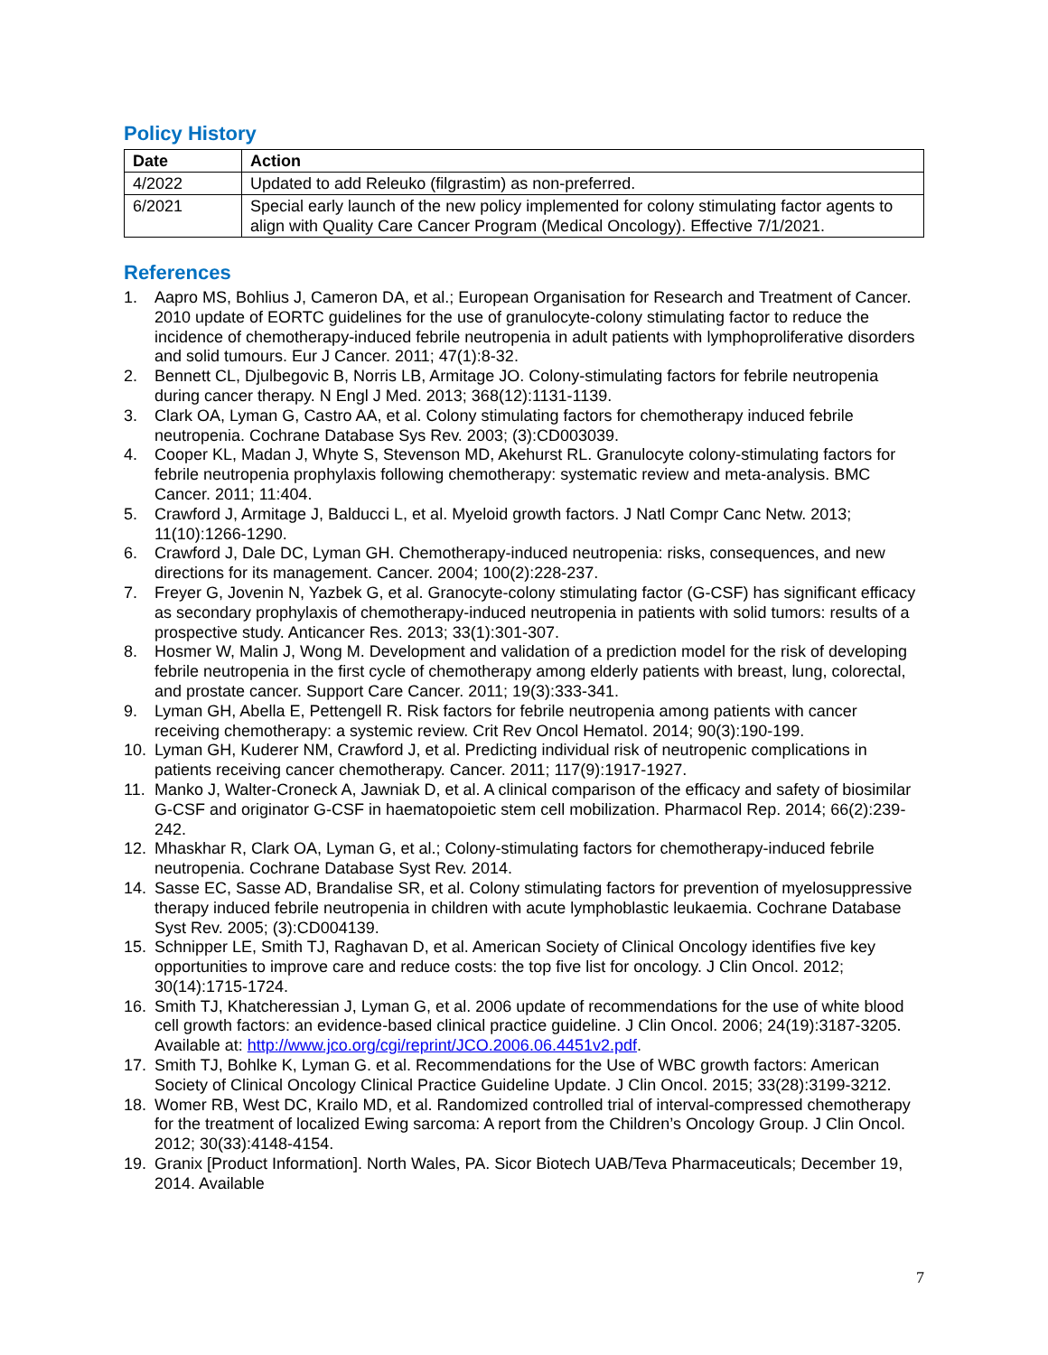Policy History
| Date | Action |
| --- | --- |
| 4/2022 | Updated to add Releuko (filgrastim) as non-preferred. |
| 6/2021 | Special early launch of the new policy implemented for colony stimulating factor agents to align with Quality Care Cancer Program (Medical Oncology). Effective 7/1/2021. |
References
1. Aapro MS, Bohlius J, Cameron DA, et al.; European Organisation for Research and Treatment of Cancer. 2010 update of EORTC guidelines for the use of granulocyte-colony stimulating factor to reduce the incidence of chemotherapy-induced febrile neutropenia in adult patients with lymphoproliferative disorders and solid tumours. Eur J Cancer. 2011; 47(1):8-32.
2. Bennett CL, Djulbegovic B, Norris LB, Armitage JO. Colony-stimulating factors for febrile neutropenia during cancer therapy. N Engl J Med. 2013; 368(12):1131-1139.
3. Clark OA, Lyman G, Castro AA, et al. Colony stimulating factors for chemotherapy induced febrile neutropenia. Cochrane Database Sys Rev. 2003; (3):CD003039.
4. Cooper KL, Madan J, Whyte S, Stevenson MD, Akehurst RL. Granulocyte colony-stimulating factors for febrile neutropenia prophylaxis following chemotherapy: systematic review and meta-analysis. BMC Cancer. 2011; 11:404.
5. Crawford J, Armitage J, Balducci L, et al. Myeloid growth factors. J Natl Compr Canc Netw. 2013; 11(10):1266-1290.
6. Crawford J, Dale DC, Lyman GH. Chemotherapy-induced neutropenia: risks, consequences, and new directions for its management. Cancer. 2004; 100(2):228-237.
7. Freyer G, Jovenin N, Yazbek G, et al. Granocyte-colony stimulating factor (G-CSF) has significant efficacy as secondary prophylaxis of chemotherapy-induced neutropenia in patients with solid tumors: results of a prospective study. Anticancer Res. 2013; 33(1):301-307.
8. Hosmer W, Malin J, Wong M. Development and validation of a prediction model for the risk of developing febrile neutropenia in the first cycle of chemotherapy among elderly patients with breast, lung, colorectal, and prostate cancer. Support Care Cancer. 2011; 19(3):333-341.
9. Lyman GH, Abella E, Pettengell R. Risk factors for febrile neutropenia among patients with cancer receiving chemotherapy: a systemic review. Crit Rev Oncol Hematol. 2014; 90(3):190-199.
10. Lyman GH, Kuderer NM, Crawford J, et al. Predicting individual risk of neutropenic complications in patients receiving cancer chemotherapy. Cancer. 2011; 117(9):1917-1927.
11. Manko J, Walter-Croneck A, Jawniak D, et al. A clinical comparison of the efficacy and safety of biosimilar G-CSF and originator G-CSF in haematopoietic stem cell mobilization. Pharmacol Rep. 2014; 66(2):239-242.
12. Mhaskhar R, Clark OA, Lyman G, et al.; Colony-stimulating factors for chemotherapy-induced febrile neutropenia. Cochrane Database Syst Rev. 2014.
14. Sasse EC, Sasse AD, Brandalise SR, et al. Colony stimulating factors for prevention of myelosuppressive therapy induced febrile neutropenia in children with acute lymphoblastic leukaemia. Cochrane Database Syst Rev. 2005; (3):CD004139.
15. Schnipper LE, Smith TJ, Raghavan D, et al. American Society of Clinical Oncology identifies five key opportunities to improve care and reduce costs: the top five list for oncology. J Clin Oncol. 2012; 30(14):1715-1724.
16. Smith TJ, Khatcheressian J, Lyman G, et al. 2006 update of recommendations for the use of white blood cell growth factors: an evidence-based clinical practice guideline. J Clin Oncol. 2006; 24(19):3187-3205. Available at: http://www.jco.org/cgi/reprint/JCO.2006.06.4451v2.pdf.
17. Smith TJ, Bohlke K, Lyman G. et al. Recommendations for the Use of WBC growth factors: American Society of Clinical Oncology Clinical Practice Guideline Update. J Clin Oncol. 2015; 33(28):3199-3212.
18. Womer RB, West DC, Krailo MD, et al. Randomized controlled trial of interval-compressed chemotherapy for the treatment of localized Ewing sarcoma: A report from the Children’s Oncology Group. J Clin Oncol. 2012; 30(33):4148-4154.
19. Granix [Product Information]. North Wales, PA. Sicor Biotech UAB/Teva Pharmaceuticals; December 19, 2014. Available
7